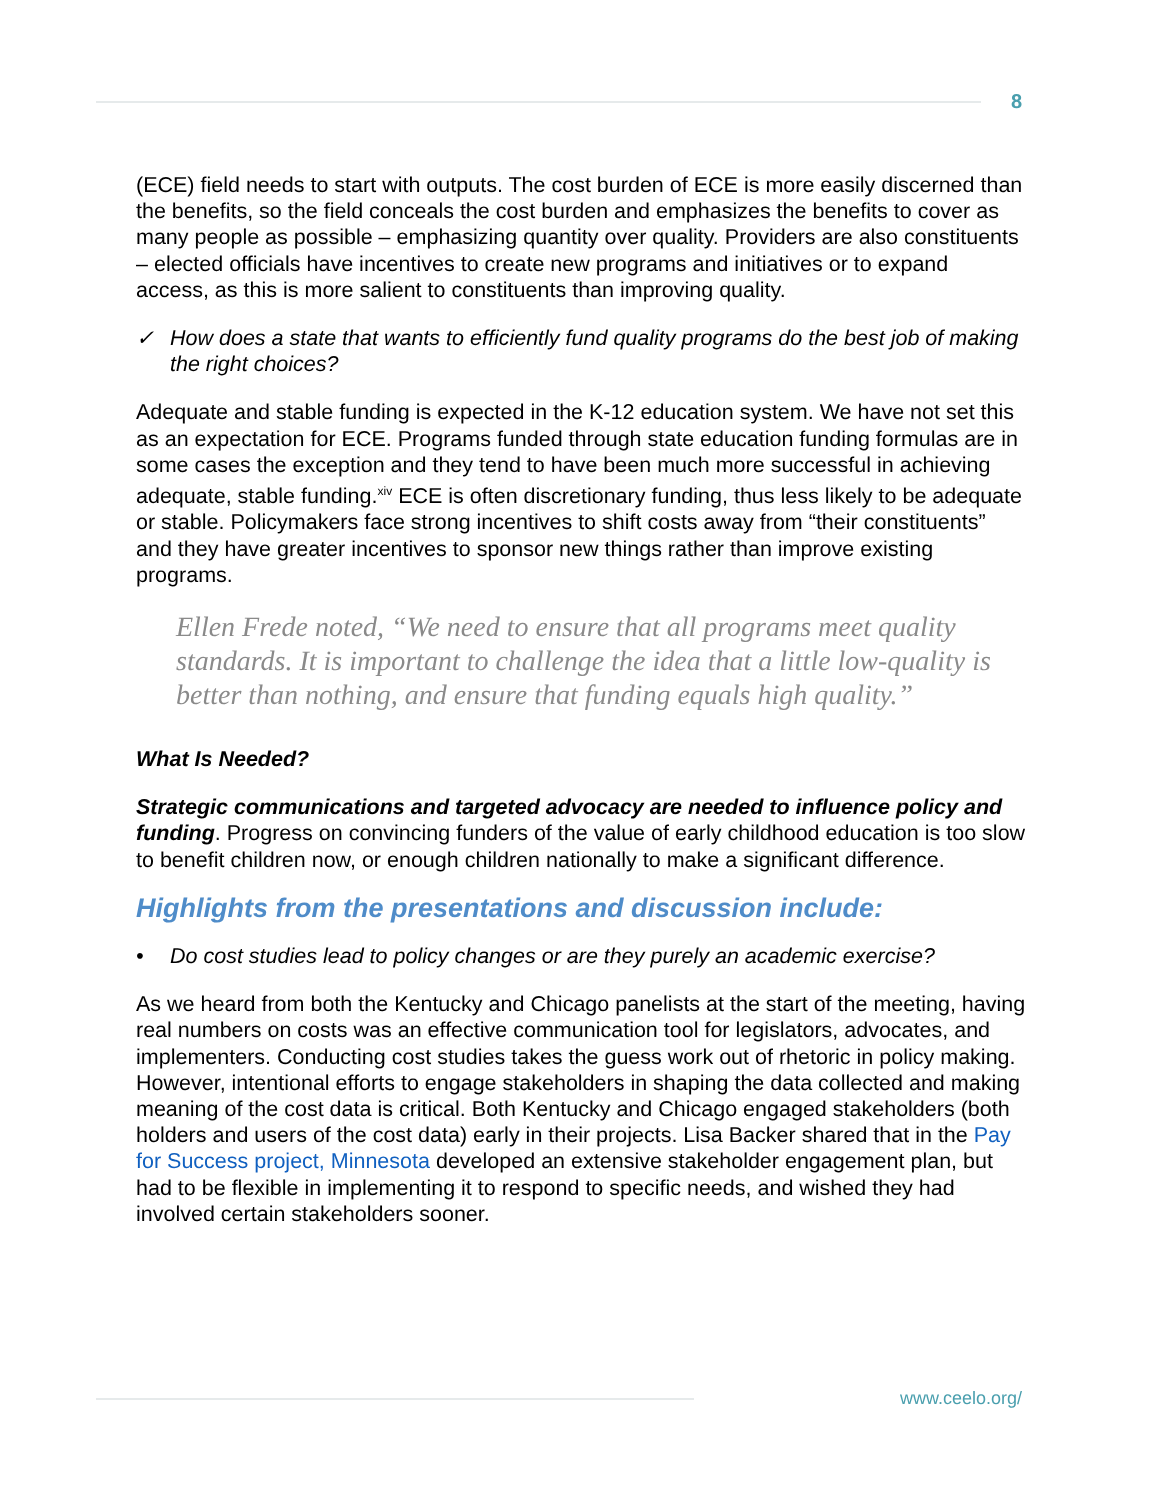8
(ECE) field needs to start with outputs. The cost burden of ECE is more easily discerned than the benefits, so the field conceals the cost burden and emphasizes the benefits to cover as many people as possible – emphasizing quantity over quality. Providers are also constituents – elected officials have incentives to create new programs and initiatives or to expand access, as this is more salient to constituents than improving quality.
✓ How does a state that wants to efficiently fund quality programs do the best job of making the right choices?
Adequate and stable funding is expected in the K-12 education system. We have not set this as an expectation for ECE. Programs funded through state education funding formulas are in some cases the exception and they tend to have been much more successful in achieving adequate, stable funding.<sup>xiv</sup> ECE is often discretionary funding, thus less likely to be adequate or stable. Policymakers face strong incentives to shift costs away from “their constituents” and they have greater incentives to sponsor new things rather than improve existing programs.
Ellen Frede noted, “We need to ensure that all programs meet quality standards. It is important to challenge the idea that a little low-quality is better than nothing, and ensure that funding equals high quality.”
What Is Needed?
Strategic communications and targeted advocacy are needed to influence policy and funding. Progress on convincing funders of the value of early childhood education is too slow to benefit children now, or enough children nationally to make a significant difference.
Highlights from the presentations and discussion include:
• Do cost studies lead to policy changes or are they purely an academic exercise?
As we heard from both the Kentucky and Chicago panelists at the start of the meeting, having real numbers on costs was an effective communication tool for legislators, advocates, and implementers. Conducting cost studies takes the guess work out of rhetoric in policy making. However, intentional efforts to engage stakeholders in shaping the data collected and making meaning of the cost data is critical. Both Kentucky and Chicago engaged stakeholders (both holders and users of the cost data) early in their projects. Lisa Backer shared that in the Pay for Success project, Minnesota developed an extensive stakeholder engagement plan, but had to be flexible in implementing it to respond to specific needs, and wished they had involved certain stakeholders sooner.
www.ceelo.org/